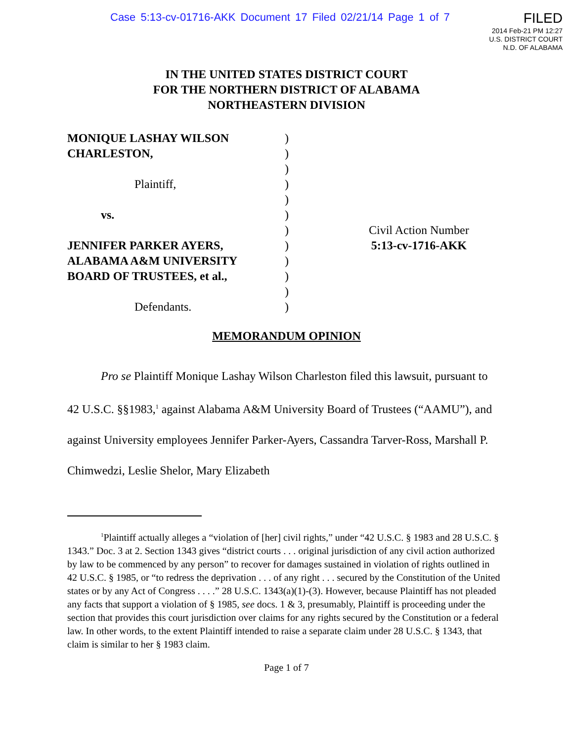Case 5:13-cv-01716-AKK Document 17 Filed 02/21/14 Page 1 of 7
FILED
2014 Feb-21 PM 12:27
U.S. DISTRICT COURT
N.D. OF ALABAMA
IN THE UNITED STATES DISTRICT COURT
FOR THE NORTHERN DISTRICT OF ALABAMA
NORTHEASTERN DIVISION
MONIQUE LASHAY WILSON
CHARLESTON,
Plaintiff,
vs.
JENNIFER PARKER AYERS,
ALABAMA A&M UNIVERSITY
BOARD OF TRUSTEES, et al.,
Defendants.
)
)
)
)
)
)
)
)
)
)
)
)
Civil Action Number
5:13-cv-1716-AKK
MEMORANDUM OPINION
Pro se Plaintiff Monique Lashay Wilson Charleston filed this lawsuit, pursuant to 42 U.S.C. §§1983,<sup>1</sup> against Alabama A&M University Board of Trustees (“AAMU”), and against University employees Jennifer Parker-Ayers, Cassandra Tarver-Ross, Marshall P. Chimwedzi, Leslie Shelor, Mary Elizabeth
<sup>1</sup> Plaintiff actually alleges a “violation of [her] civil rights,” under “42 U.S.C. § 1983 and 28 U.S.C. § 1343.” Doc. 3 at 2. Section 1343 gives “district courts . . . original jurisdiction of any civil action authorized by law to be commenced by any person” to recover for damages sustained in violation of rights outlined in 42 U.S.C. § 1985, or “to redress the deprivation . . . of any right . . . secured by the Constitution of the United states or by any Act of Congress . . . .” 28 U.S.C. 1343(a)(1)-(3). However, because Plaintiff has not pleaded any facts that support a violation of § 1985, see docs. 1 & 3, presumably, Plaintiff is proceeding under the section that provides this court jurisdiction over claims for any rights secured by the Constitution or a federal law. In other words, to the extent Plaintiff intended to raise a separate claim under 28 U.S.C. § 1343, that claim is similar to her § 1983 claim.
Page 1 of 7